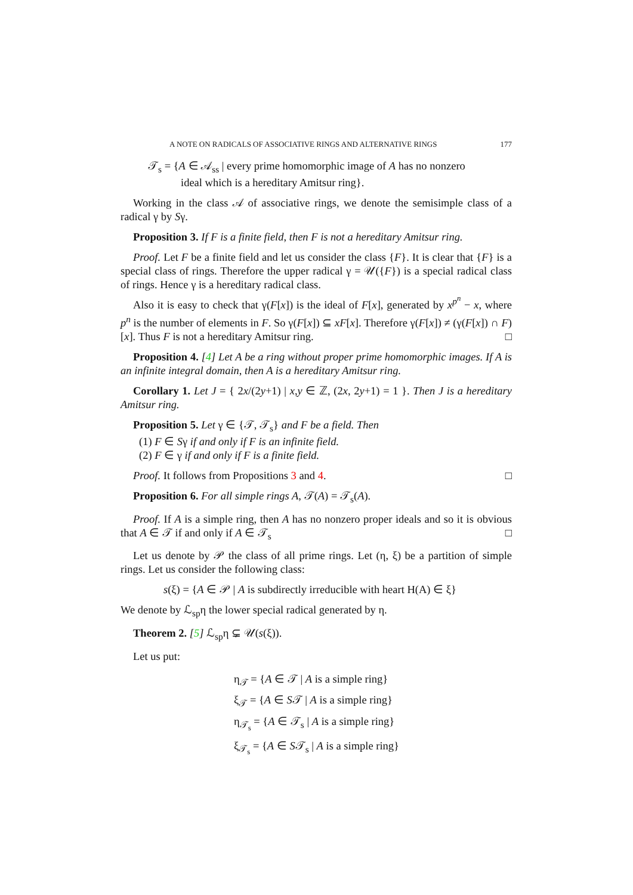A NOTE ON RADICALS OF ASSOCIATIVE RINGS AND ALTERNATIVE RINGS 177
𝒯<sub>s</sub> = {A ∈ 𝒜<sub>ss</sub> | every prime homomorphic image of A has no nonzero
ideal which is a hereditary Amitsur ring}.
Working in the class 𝒜 of associative rings, we denote the semisimple class of a radical γ by Sγ.
Proposition 3. If F is a finite field, then F is not a hereditary Amitsur ring.
Proof. Let F be a finite field and let us consider the class {F}. It is clear that {F} is a special class of rings. Therefore the upper radical γ = 𝒰({F}) is a special radical class of rings. Hence γ is a hereditary radical class.
Also it is easy to check that γ(F[x]) is the ideal of F[x], generated by x<sup>p<sup>n</sup></sup> − x, where p<sup>n</sup> is the number of elements in F. So γ(F[x]) ⊆ xF[x]. Therefore γ(F[x]) ≠ (γ(F[x]) ∩ F)[x]. Thus F is not a hereditary Amitsur ring. □
Proposition 4. [4] Let A be a ring without proper prime homomorphic images. If A is an infinite integral domain, then A is a hereditary Amitsur ring.
Corollary 1. Let J = { 2x/(2y+1) | x,y ∈ ℤ, (2x, 2y+1) = 1 }. Then J is a hereditary Amitsur ring.
Proposition 5. Let γ ∈ {𝒯, 𝒯<sub>s</sub>} and F be a field. Then
(1) F ∈ Sγ if and only if F is an infinite field.
(2) F ∈ γ if and only if F is a finite field.
Proof. It follows from Propositions 3 and 4. □
Proposition 6. For all simple rings A, 𝒯(A) = 𝒯<sub>s</sub>(A).
Proof. If A is a simple ring, then A has no nonzero proper ideals and so it is obvious that A ∈ 𝒯 if and only if A ∈ 𝒯<sub>s</sub> □
Let us denote by 𝒫 the class of all prime rings. Let (η, ξ) be a partition of simple rings. Let us consider the following class:
s(ξ) = {A ∈ 𝒫 | A is subdirectly irreducible with heart H(A) ∈ ξ}
We denote by ℒ<sub>sp</sub>η the lower special radical generated by η.
Theorem 2. [5] ℒ<sub>sp</sub>η ⊊ 𝒰(s(ξ)).
Let us put:
η<sub>𝒯</sub> = {A ∈ 𝒯 | A is a simple ring}
ξ<sub>𝒯</sub> = {A ∈ S𝒯 | A is a simple ring}
η<sub>𝒯<sub>s</sub></sub> = {A ∈ 𝒯<sub>s</sub> | A is a simple ring}
ξ<sub>𝒯<sub>s</sub></sub> = {A ∈ S𝒯<sub>s</sub> | A is a simple ring}